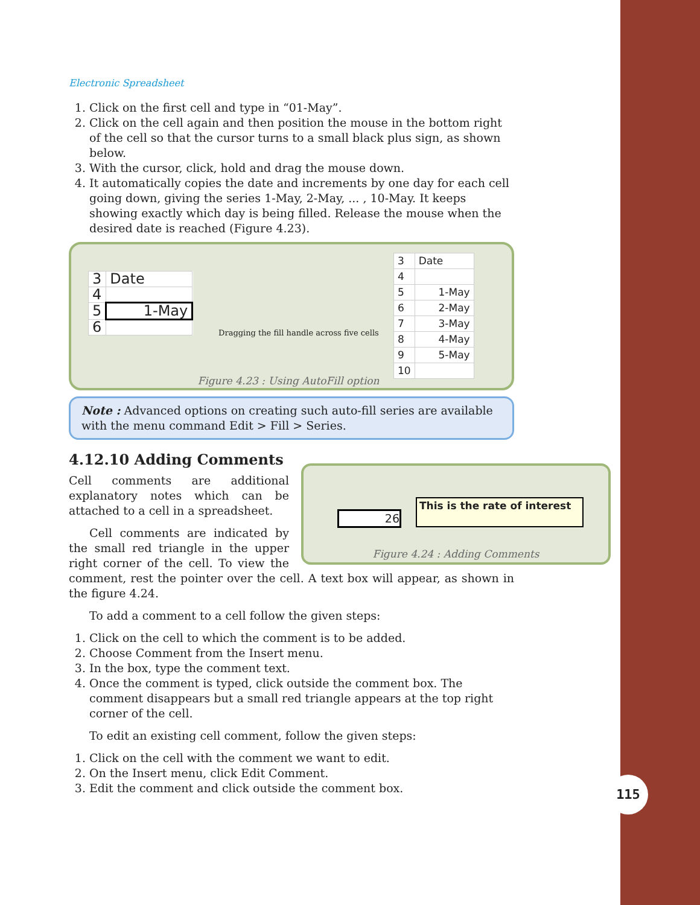Electronic Spreadsheet
1. Click on the first cell and type in “01-May”.
2. Click on the cell again and then position the mouse in the bottom right of the cell so that the cursor turns to a small black plus sign, as shown below.
3. With the cursor, click, hold and drag the mouse down.
4. It automatically copies the date and increments by one day for each cell going down, giving the series 1-May, 2-May, ... , 10-May. It keeps showing exactly which day is being filled. Release the mouse when the desired date is reached (Figure 4.23).
| 3 | Date |
| 4 | |
| 5 | 1-May |
| 6 | |
Dragging the fill handle across five cells
| 3 | Date |
| 4 | |
| 5 | 1-May |
| 6 | 2-May |
| 7 | 3-May |
| 8 | 4-May |
| 9 | 5-May |
| 10 | |
Figure 4.23 : Using AutoFill option
Note : Advanced options on creating such auto-fill series are available with the menu command Edit > Fill > Series.
4.12.10 Adding Comments
26
This is the rate of interest
Figure 4.24 : Adding Comments
Cell comments are additional explanatory notes which can be attached to a cell in a spreadsheet.
Cell comments are indicated by the small red triangle in the upper right corner of the cell. To view the comment, rest the pointer over the cell. A text box will appear, as shown in the figure 4.24.
To add a comment to a cell follow the given steps:
1. Click on the cell to which the comment is to be added.
2. Choose Comment from the Insert menu.
3. In the box, type the comment text.
4. Once the comment is typed, click outside the comment box. The comment disappears but a small red triangle appears at the top right corner of the cell.
To edit an existing cell comment, follow the given steps:
1. Click on the cell with the comment we want to edit.
2. On the Insert menu, click Edit Comment.
3. Edit the comment and click outside the comment box.
115